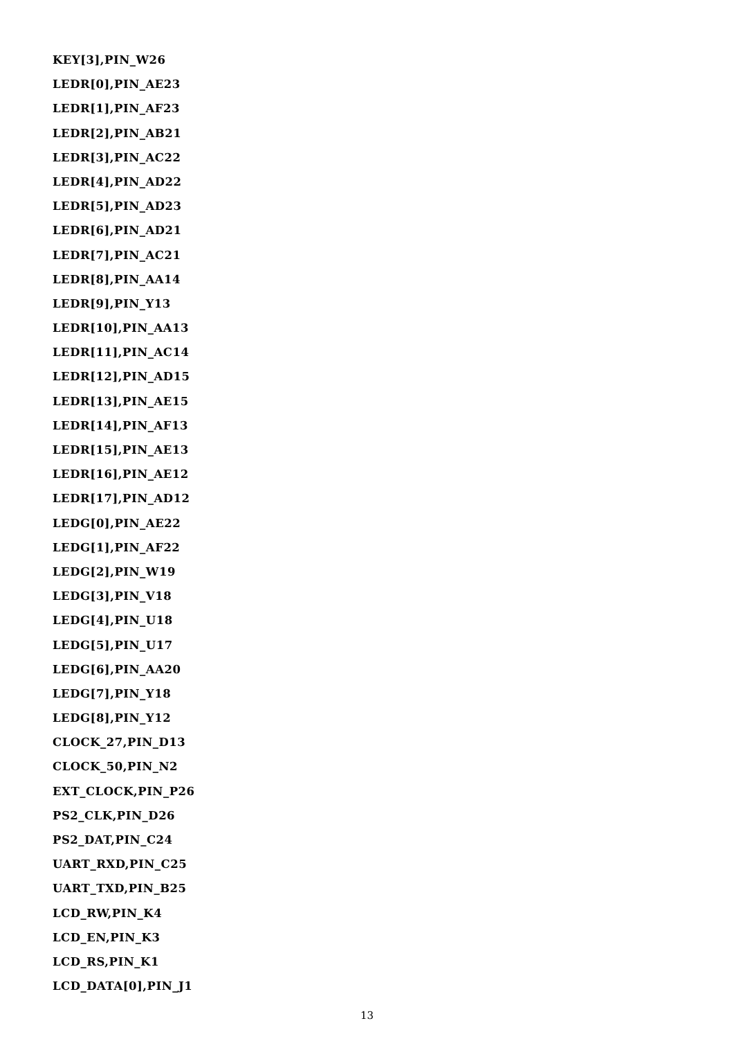KEY[3],PIN_W26
LEDR[0],PIN_AE23
LEDR[1],PIN_AF23
LEDR[2],PIN_AB21
LEDR[3],PIN_AC22
LEDR[4],PIN_AD22
LEDR[5],PIN_AD23
LEDR[6],PIN_AD21
LEDR[7],PIN_AC21
LEDR[8],PIN_AA14
LEDR[9],PIN_Y13
LEDR[10],PIN_AA13
LEDR[11],PIN_AC14
LEDR[12],PIN_AD15
LEDR[13],PIN_AE15
LEDR[14],PIN_AF13
LEDR[15],PIN_AE13
LEDR[16],PIN_AE12
LEDR[17],PIN_AD12
LEDG[0],PIN_AE22
LEDG[1],PIN_AF22
LEDG[2],PIN_W19
LEDG[3],PIN_V18
LEDG[4],PIN_U18
LEDG[5],PIN_U17
LEDG[6],PIN_AA20
LEDG[7],PIN_Y18
LEDG[8],PIN_Y12
CLOCK_27,PIN_D13
CLOCK_50,PIN_N2
EXT_CLOCK,PIN_P26
PS2_CLK,PIN_D26
PS2_DAT,PIN_C24
UART_RXD,PIN_C25
UART_TXD,PIN_B25
LCD_RW,PIN_K4
LCD_EN,PIN_K3
LCD_RS,PIN_K1
LCD_DATA[0],PIN_J1
13